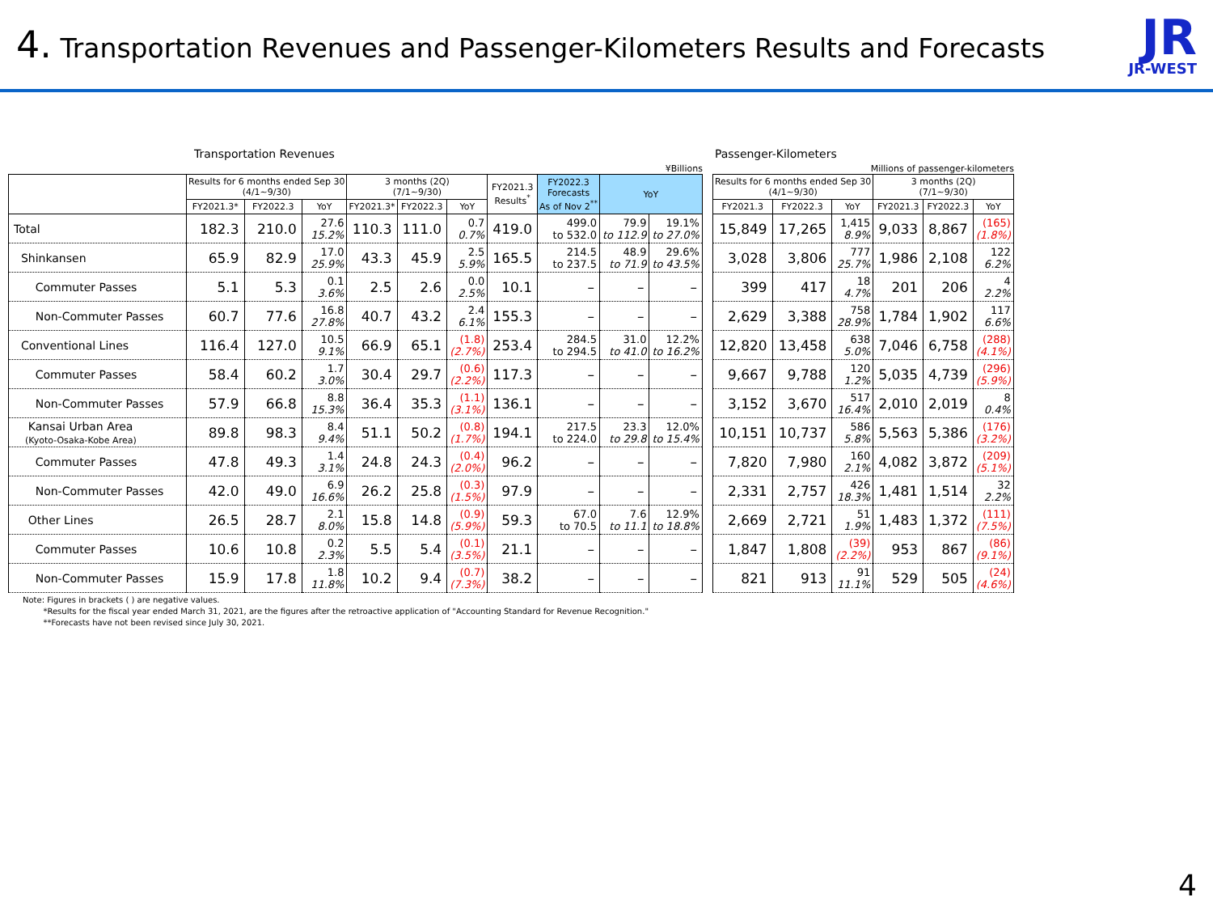4. Transportation Revenues and Passenger-Kilometers Results and Forecasts
JR
JR-WEST
Transportation Revenues
¥Billions
| | Results for 6 months ended Sep 30 (4/1~9/30) | | | 3 months (2Q) (7/1~9/30) | | | FY2021.3 Results<sup>*</sup> | FY2022.3 Forecasts As of Nov 2<sup>**</sup> | YoY | |
| --- | --- | --- | --- | --- | --- | --- | --- | --- | --- | --- |
| | FY2021.3* | FY2022.3 | YoY | FY2021.3* | FY2022.3 | YoY | | | | |
| Total | 182.3 | 210.0 | 27.6 15.2% | 110.3 | 111.0 | 0.7 0.7% | 419.0 | 499.0 to 532.0 | 79.9 to 112.9 | 19.1% to 27.0% |
| Shinkansen | 65.9 | 82.9 | 17.0 25.9% | 43.3 | 45.9 | 2.5 5.9% | 165.5 | 214.5 to 237.5 | 48.9 to 71.9 | 29.6% to 43.5% |
| Commuter Passes | 5.1 | 5.3 | 0.1 3.6% | 2.5 | 2.6 | 0.0 2.5% | 10.1 | – | – | – |
| Non-Commuter Passes | 60.7 | 77.6 | 16.8 27.8% | 40.7 | 43.2 | 2.4 6.1% | 155.3 | – | – | – |
| Conventional Lines | 116.4 | 127.0 | 10.5 9.1% | 66.9 | 65.1 | (1.8) (2.7%) | 253.4 | 284.5 to 294.5 | 31.0 to 41.0 | 12.2% to 16.2% |
| Commuter Passes | 58.4 | 60.2 | 1.7 3.0% | 30.4 | 29.7 | (0.6) (2.2%) | 117.3 | – | – | – |
| Non-Commuter Passes | 57.9 | 66.8 | 8.8 15.3% | 36.4 | 35.3 | (1.1) (3.1%) | 136.1 | – | – | – |
| Kansai Urban Area (Kyoto-Osaka-Kobe Area) | 89.8 | 98.3 | 8.4 9.4% | 51.1 | 50.2 | (0.8) (1.7%) | 194.1 | 217.5 to 224.0 | 23.3 to 29.8 | 12.0% to 15.4% |
| Commuter Passes | 47.8 | 49.3 | 1.4 3.1% | 24.8 | 24.3 | (0.4) (2.0%) | 96.2 | – | – | – |
| Non-Commuter Passes | 42.0 | 49.0 | 6.9 16.6% | 26.2 | 25.8 | (0.3) (1.5%) | 97.9 | – | – | – |
| Other Lines | 26.5 | 28.7 | 2.1 8.0% | 15.8 | 14.8 | (0.9) (5.9%) | 59.3 | 67.0 to 70.5 | 7.6 to 11.1 | 12.9% to 18.8% |
| Commuter Passes | 10.6 | 10.8 | 0.2 2.3% | 5.5 | 5.4 | (0.1) (3.5%) | 21.1 | – | – | – |
| Non-Commuter Passes | 15.9 | 17.8 | 1.8 11.8% | 10.2 | 9.4 | (0.7) (7.3%) | 38.2 | – | – | – |
Passenger-Kilometers
Millions of passenger-kilometers
| Results for 6 months ended Sep 30 (4/1~9/30) | | | 3 months (2Q) (7/1~9/30) | | |
| --- | --- | --- | --- | --- | --- |
| FY2021.3 | FY2022.3 | YoY | FY2021.3 | FY2022.3 | YoY |
| 15,849 | 17,265 | 1,415 8.9% | 9,033 | 8,867 | (165) (1.8%) |
| 3,028 | 3,806 | 777 25.7% | 1,986 | 2,108 | 122 6.2% |
| 399 | 417 | 18 4.7% | 201 | 206 | 4 2.2% |
| 2,629 | 3,388 | 758 28.9% | 1,784 | 1,902 | 117 6.6% |
| 12,820 | 13,458 | 638 5.0% | 7,046 | 6,758 | (288) (4.1%) |
| 9,667 | 9,788 | 120 1.2% | 5,035 | 4,739 | (296) (5.9%) |
| 3,152 | 3,670 | 517 16.4% | 2,010 | 2,019 | 8 0.4% |
| 10,151 | 10,737 | 586 5.8% | 5,563 | 5,386 | (176) (3.2%) |
| 7,820 | 7,980 | 160 2.1% | 4,082 | 3,872 | (209) (5.1%) |
| 2,331 | 2,757 | 426 18.3% | 1,481 | 1,514 | 32 2.2% |
| 2,669 | 2,721 | 51 1.9% | 1,483 | 1,372 | (111) (7.5%) |
| 1,847 | 1,808 | (39) (2.2%) | 953 | 867 | (86) (9.1%) |
| 821 | 913 | 91 11.1% | 529 | 505 | (24) (4.6%) |
Note: Figures in brackets ( ) are negative values.
*Results for the fiscal year ended March 31, 2021, are the figures after the retroactive application of "Accounting Standard for Revenue Recognition."
**Forecasts have not been revised since July 30, 2021.
4